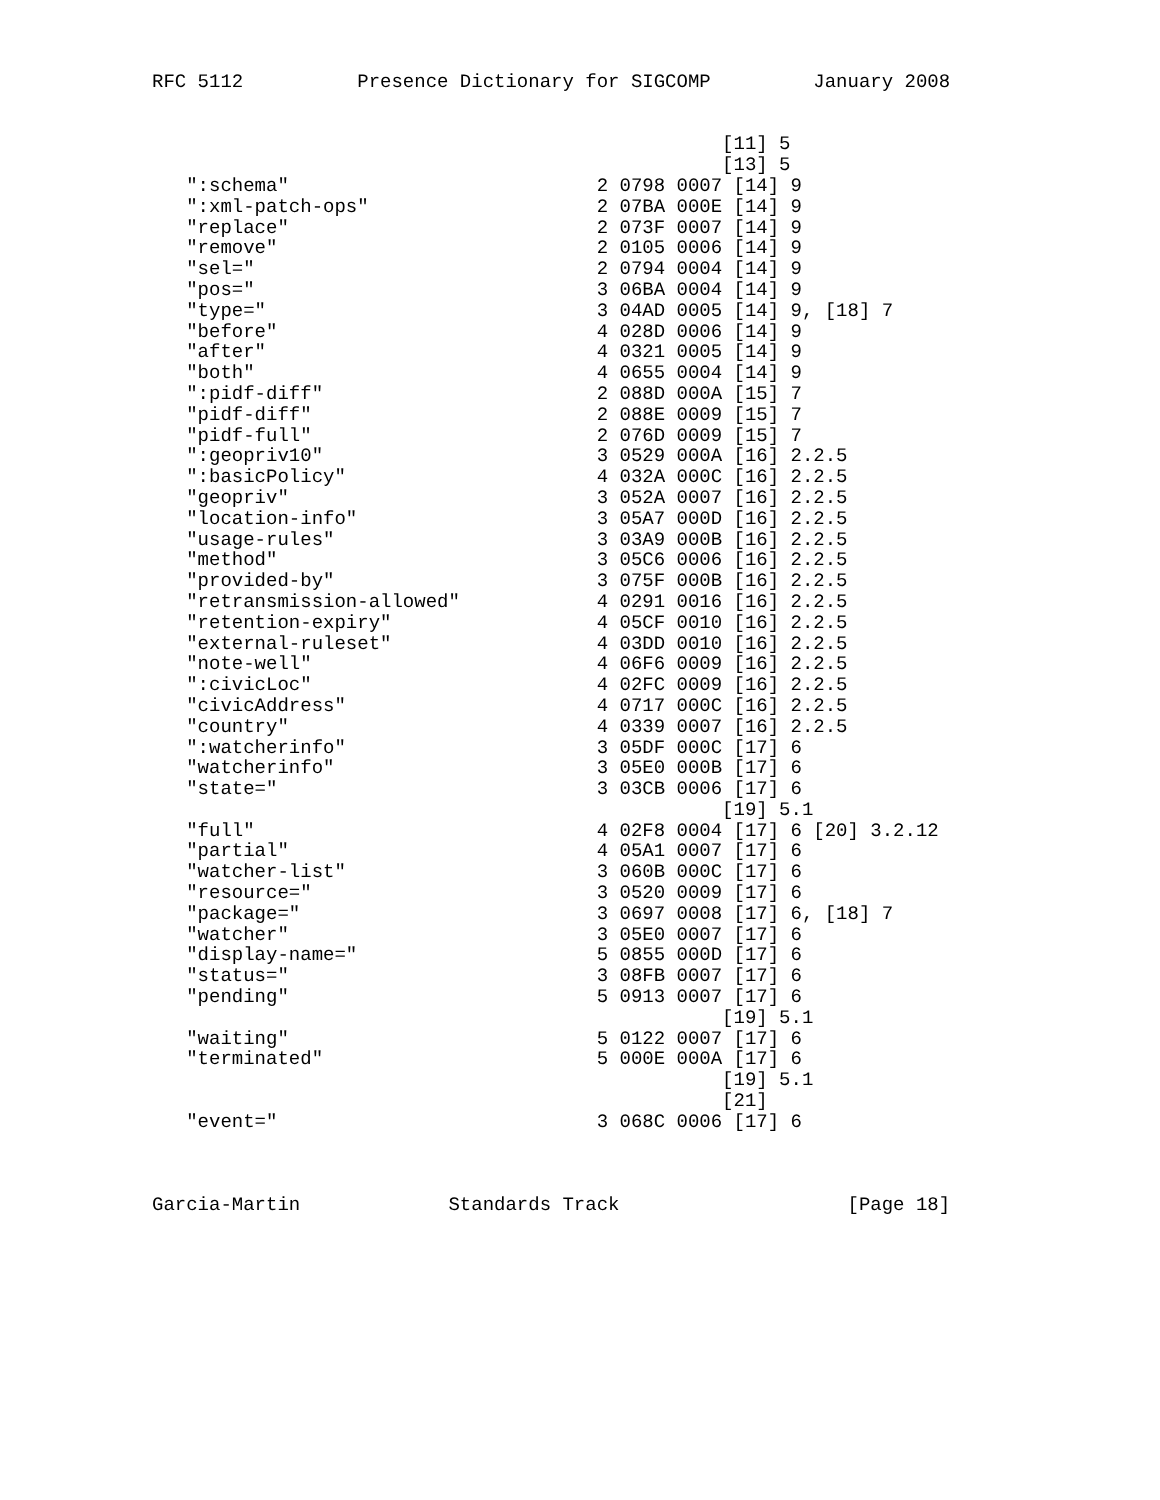RFC 5112          Presence Dictionary for SIGCOMP         January 2008


                                                  [11] 5
                                                  [13] 5
   ":schema"                           2 0798 0007 [14] 9
   ":xml-patch-ops"                    2 07BA 000E [14] 9
   "replace"                           2 073F 0007 [14] 9
   "remove"                            2 0105 0006 [14] 9
   "sel="                              2 0794 0004 [14] 9
   "pos="                              3 06BA 0004 [14] 9
   "type="                             3 04AD 0005 [14] 9, [18] 7
   "before"                            4 028D 0006 [14] 9
   "after"                             4 0321 0005 [14] 9
   "both"                              4 0655 0004 [14] 9
   ":pidf-diff"                        2 088D 000A [15] 7
   "pidf-diff"                         2 088E 0009 [15] 7
   "pidf-full"                         2 076D 0009 [15] 7
   ":geopriv10"                        3 0529 000A [16] 2.2.5
   ":basicPolicy"                      4 032A 000C [16] 2.2.5
   "geopriv"                           3 052A 0007 [16] 2.2.5
   "location-info"                     3 05A7 000D [16] 2.2.5
   "usage-rules"                       3 03A9 000B [16] 2.2.5
   "method"                            3 05C6 0006 [16] 2.2.5
   "provided-by"                       3 075F 000B [16] 2.2.5
   "retransmission-allowed"            4 0291 0016 [16] 2.2.5
   "retention-expiry"                  4 05CF 0010 [16] 2.2.5
   "external-ruleset"                  4 03DD 0010 [16] 2.2.5
   "note-well"                         4 06F6 0009 [16] 2.2.5
   ":civicLoc"                         4 02FC 0009 [16] 2.2.5
   "civicAddress"                      4 0717 000C [16] 2.2.5
   "country"                           4 0339 0007 [16] 2.2.5
   ":watcherinfo"                      3 05DF 000C [17] 6
   "watcherinfo"                       3 05E0 000B [17] 6
   "state="                            3 03CB 0006 [17] 6
                                                  [19] 5.1
   "full"                              4 02F8 0004 [17] 6 [20] 3.2.12
   "partial"                           4 05A1 0007 [17] 6
   "watcher-list"                      3 060B 000C [17] 6
   "resource="                         3 0520 0009 [17] 6
   "package="                          3 0697 0008 [17] 6, [18] 7
   "watcher"                           3 05E0 0007 [17] 6
   "display-name="                     5 0855 000D [17] 6
   "status="                           3 08FB 0007 [17] 6
   "pending"                           5 0913 0007 [17] 6
                                                  [19] 5.1
   "waiting"                           5 0122 0007 [17] 6
   "terminated"                        5 000E 000A [17] 6
                                                  [19] 5.1
                                                  [21]
   "event="                            3 068C 0006 [17] 6



Garcia-Martin             Standards Track                    [Page 18]